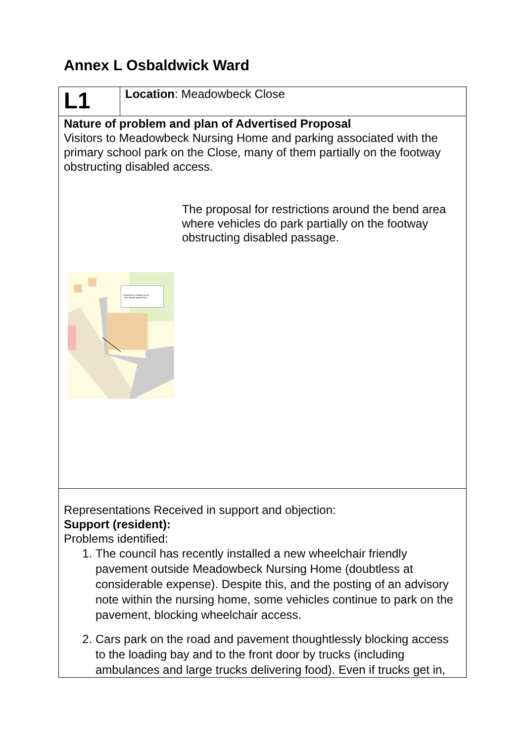Annex L Osbaldwick Ward
| L1 | Location : Meadowbeck Close |
| Nature of problem and plan of Advertised Proposal Visitors to Meadowbeck Nursing Home and parking associated with the primary school park on the Close, many of them partially on the footway obstructing disabled access. Proposed No Waiting at any Time (double yellow lines) The proposal for restrictions around the bend area where vehicles do park partially on the footway obstructing disabled passage. | |
| Representations Received in support and objection: Support (resident): Problems identified: 1. The council has recently installed a new wheelchair friendly pavement outside Meadowbeck Nursing Home (doubtless at considerable expense). Despite this, and the posting of an advisory note within the nursing home, some vehicles continue to park on the pavement, blocking wheelchair access. 2. Cars park on the road and pavement thoughtlessly blocking access to the loading bay and to the front door by trucks (including ambulances and large trucks delivering food). Even if trucks get in, | |